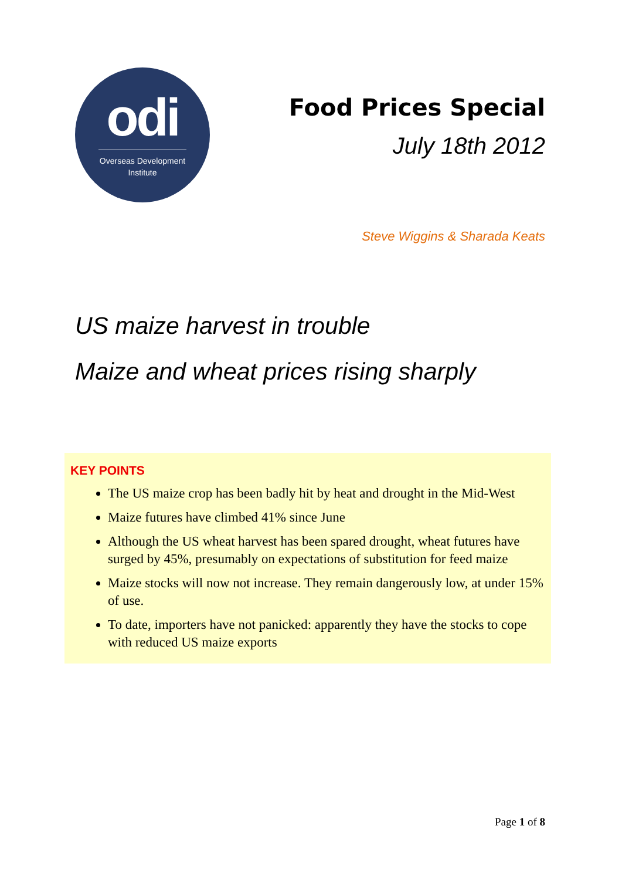odi
Overseas Development Institute
Food Prices Special
July 18th 2012
Steve Wiggins & Sharada Keats
US maize harvest in trouble
Maize and wheat prices rising sharply
KEY POINTS
The US maize crop has been badly hit by heat and drought in the Mid-West
Maize futures have climbed 41% since June
Although the US wheat harvest has been spared drought, wheat futures have surged by 45%, presumably on expectations of substitution for feed maize
Maize stocks will now not increase. They remain dangerously low, at under 15% of use.
To date, importers have not panicked: apparently they have the stocks to cope with reduced US maize exports
Page 1 of 8